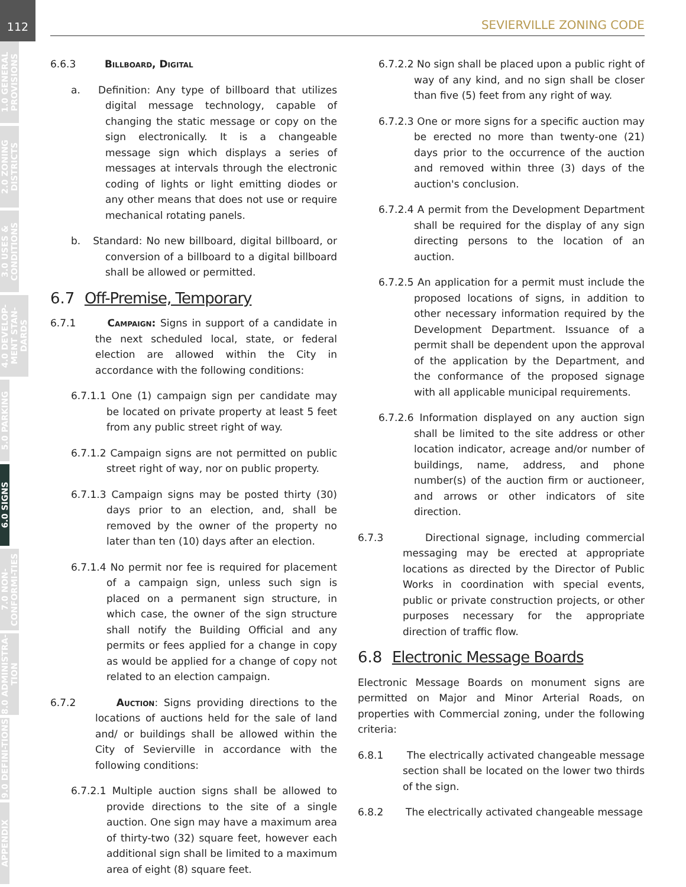112
1.0 GENERAL PROVISIONS
2.0 ZONING DISTRICTS
3.0 USES & CONDITIONS
4.0 DEVELOP-MENT STAN-DARDS
5.0 PARKING
6.0 SIGNS
7.0 NON-CONFORMI-TIES
8.0 ADMINISTRA-TION
9.0 DEFINI-TIONS
APPENDIX
SEVIERVILLE ZONING CODE
6.6.3 Billboard, Digital
a. Definition: Any type of billboard that utilizes digital message technology, capable of changing the static message or copy on the sign electronically. It is a changeable message sign which displays a series of messages at intervals through the electronic coding of lights or light emitting diodes or any other means that does not use or require mechanical rotating panels.
b. Standard: No new billboard, digital billboard, or conversion of a billboard to a digital billboard shall be allowed or permitted.
6.7 Off-Premise, Temporary
6.7.1 Campaign: Signs in support of a candidate in the next scheduled local, state, or federal election are allowed within the City in accordance with the following conditions:
6.7.1.1 One (1) campaign sign per candidate may be located on private property at least 5 feet from any public street right of way.
6.7.1.2 Campaign signs are not permitted on public street right of way, nor on public property.
6.7.1.3 Campaign signs may be posted thirty (30) days prior to an election, and, shall be removed by the owner of the property no later than ten (10) days after an election.
6.7.1.4 No permit nor fee is required for placement of a campaign sign, unless such sign is placed on a permanent sign structure, in which case, the owner of the sign structure shall notify the Building Official and any permits or fees applied for a change in copy as would be applied for a change of copy not related to an election campaign.
6.7.2 Auction: Signs providing directions to the locations of auctions held for the sale of land and/ or buildings shall be allowed within the City of Sevierville in accordance with the following conditions:
6.7.2.1 Multiple auction signs shall be allowed to provide directions to the site of a single auction. One sign may have a maximum area of thirty-two (32) square feet, however each additional sign shall be limited to a maximum area of eight (8) square feet.
6.7.2.2 No sign shall be placed upon a public right of way of any kind, and no sign shall be closer than five (5) feet from any right of way.
6.7.2.3 One or more signs for a specific auction may be erected no more than twenty-one (21) days prior to the occurrence of the auction and removed within three (3) days of the auction's conclusion.
6.7.2.4 A permit from the Development Department shall be required for the display of any sign directing persons to the location of an auction.
6.7.2.5 An application for a permit must include the proposed locations of signs, in addition to other necessary information required by the Development Department. Issuance of a permit shall be dependent upon the approval of the application by the Department, and the conformance of the proposed signage with all applicable municipal requirements.
6.7.2.6 Information displayed on any auction sign shall be limited to the site address or other location indicator, acreage and/or number of buildings, name, address, and phone number(s) of the auction firm or auctioneer, and arrows or other indicators of site direction.
6.7.3 Directional signage, including commercial messaging may be erected at appropriate locations as directed by the Director of Public Works in coordination with special events, public or private construction projects, or other purposes necessary for the appropriate direction of traffic flow.
6.8 Electronic Message Boards
Electronic Message Boards on monument signs are permitted on Major and Minor Arterial Roads, on properties with Commercial zoning, under the following criteria:
6.8.1 The electrically activated changeable message section shall be located on the lower two thirds of the sign.
6.8.2 The electrically activated changeable message